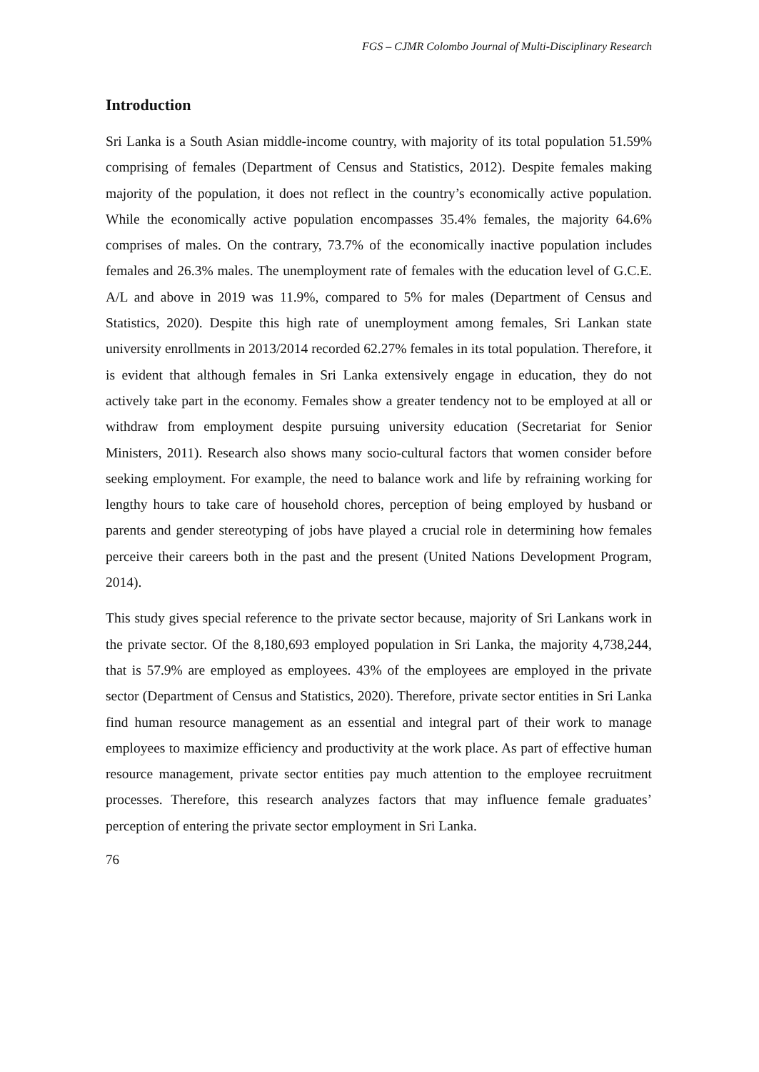FGS – CJMR Colombo Journal of Multi-Disciplinary Research
Introduction
Sri Lanka is a South Asian middle-income country, with majority of its total population 51.59% comprising of females (Department of Census and Statistics, 2012). Despite females making majority of the population, it does not reflect in the country’s economically active population. While the economically active population encompasses 35.4% females, the majority 64.6% comprises of males. On the contrary, 73.7% of the economically inactive population includes females and 26.3% males. The unemployment rate of females with the education level of G.C.E. A/L and above in 2019 was 11.9%, compared to 5% for males (Department of Census and Statistics, 2020). Despite this high rate of unemployment among females, Sri Lankan state university enrollments in 2013/2014 recorded 62.27% females in its total population. Therefore, it is evident that although females in Sri Lanka extensively engage in education, they do not actively take part in the economy. Females show a greater tendency not to be employed at all or withdraw from employment despite pursuing university education (Secretariat for Senior Ministers, 2011). Research also shows many socio-cultural factors that women consider before seeking employment. For example, the need to balance work and life by refraining working for lengthy hours to take care of household chores, perception of being employed by husband or parents and gender stereotyping of jobs have played a crucial role in determining how females perceive their careers both in the past and the present (United Nations Development Program, 2014).
This study gives special reference to the private sector because, majority of Sri Lankans work in the private sector. Of the 8,180,693 employed population in Sri Lanka, the majority 4,738,244, that is 57.9% are employed as employees. 43% of the employees are employed in the private sector (Department of Census and Statistics, 2020). Therefore, private sector entities in Sri Lanka find human resource management as an essential and integral part of their work to manage employees to maximize efficiency and productivity at the work place. As part of effective human resource management, private sector entities pay much attention to the employee recruitment processes. Therefore, this research analyzes factors that may influence female graduates’ perception of entering the private sector employment in Sri Lanka.
76